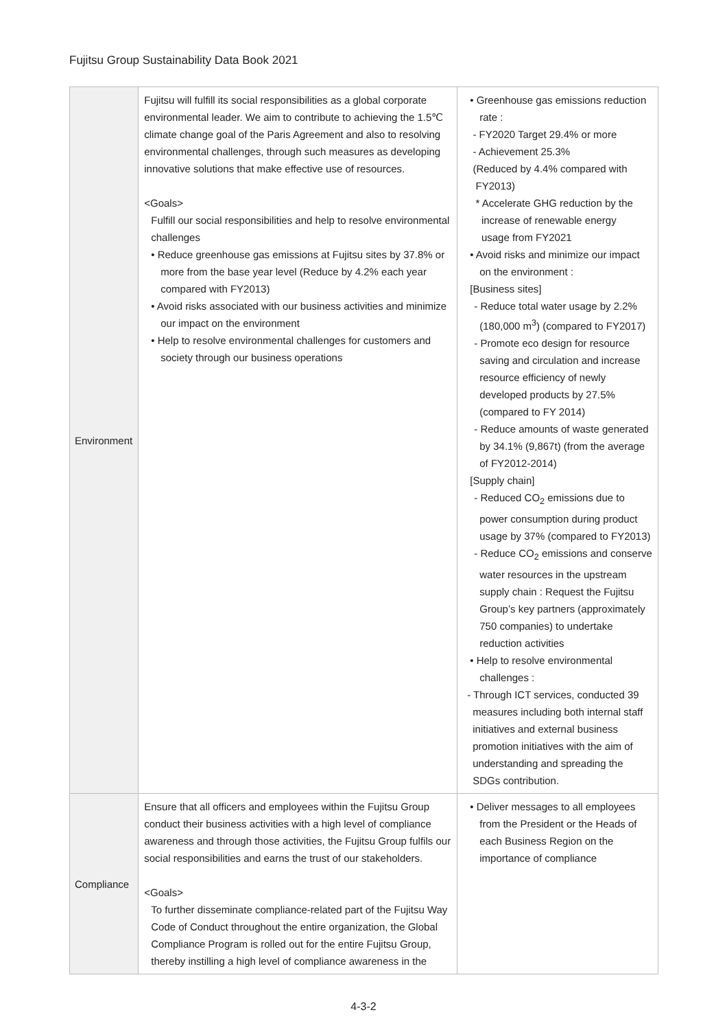Fujitsu Group Sustainability Data Book 2021
| Environment | Fujitsu will fulfill its social responsibilities as a global corporate environmental leader. We aim to contribute to achieving the 1.5℃ climate change goal of the Paris Agreement and also to resolving environmental challenges, through such measures as developing innovative solutions that make effective use of resources. <Goals> Fulfill our social responsibilities and help to resolve environmental challenges • Reduce greenhouse gas emissions at Fujitsu sites by 37.8% or more from the base year level (Reduce by 4.2% each year compared with FY2013) • Avoid risks associated with our business activities and minimize our impact on the environment • Help to resolve environmental challenges for customers and society through our business operations | • Greenhouse gas emissions reduction rate : - FY2020 Target 29.4% or more - Achievement 25.3% (Reduced by 4.4% compared with FY2013) * Accelerate GHG reduction by the increase of renewable energy usage from FY2021 • Avoid risks and minimize our impact on the environment : [Business sites] - Reduce total water usage by 2.2% (180,000 m<sup>3</sup>) (compared to FY2017) - Promote eco design for resource saving and circulation and increase resource efficiency of newly developed products by 27.5% (compared to FY 2014) - Reduce amounts of waste generated by 34.1% (9,867t) (from the average of FY2012-2014) [Supply chain] - Reduced CO<sub>2</sub> emissions due to power consumption during product usage by 37% (compared to FY2013) - Reduce CO<sub>2</sub> emissions and conserve water resources in the upstream supply chain : Request the Fujitsu Group’s key partners (approximately 750 companies) to undertake reduction activities • Help to resolve environmental challenges : - Through ICT services, conducted 39 measures including both internal staff initiatives and external business promotion initiatives with the aim of understanding and spreading the SDGs contribution. |
| Compliance | Ensure that all officers and employees within the Fujitsu Group conduct their business activities with a high level of compliance awareness and through those activities, the Fujitsu Group fulfils our social responsibilities and earns the trust of our stakeholders. <Goals> To further disseminate compliance-related part of the Fujitsu Way Code of Conduct throughout the entire organization, the Global Compliance Program is rolled out for the entire Fujitsu Group, thereby instilling a high level of compliance awareness in the | • Deliver messages to all employees from the President or the Heads of each Business Region on the importance of compliance |
4-3-2